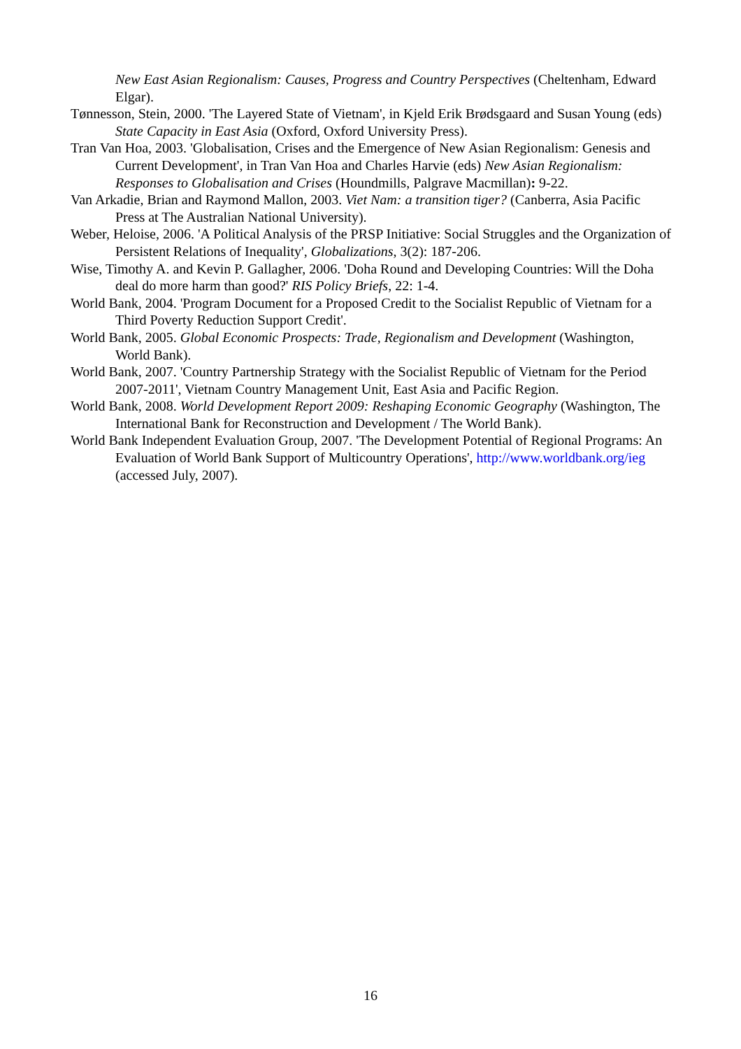New East Asian Regionalism: Causes, Progress and Country Perspectives (Cheltenham, Edward Elgar).
Tønnesson, Stein, 2000. 'The Layered State of Vietnam', in Kjeld Erik Brødsgaard and Susan Young (eds) State Capacity in East Asia (Oxford, Oxford University Press).
Tran Van Hoa, 2003. 'Globalisation, Crises and the Emergence of New Asian Regionalism: Genesis and Current Development', in Tran Van Hoa and Charles Harvie (eds) New Asian Regionalism: Responses to Globalisation and Crises (Houndmills, Palgrave Macmillan): 9-22.
Van Arkadie, Brian and Raymond Mallon, 2003. Viet Nam: a transition tiger? (Canberra, Asia Pacific Press at The Australian National University).
Weber, Heloise, 2006. 'A Political Analysis of the PRSP Initiative: Social Struggles and the Organization of Persistent Relations of Inequality', Globalizations, 3(2): 187-206.
Wise, Timothy A. and Kevin P. Gallagher, 2006. 'Doha Round and Developing Countries: Will the Doha deal do more harm than good?' RIS Policy Briefs, 22: 1-4.
World Bank, 2004. 'Program Document for a Proposed Credit to the Socialist Republic of Vietnam for a Third Poverty Reduction Support Credit'.
World Bank, 2005. Global Economic Prospects: Trade, Regionalism and Development (Washington, World Bank).
World Bank, 2007. 'Country Partnership Strategy with the Socialist Republic of Vietnam for the Period 2007-2011', Vietnam Country Management Unit, East Asia and Pacific Region.
World Bank, 2008. World Development Report 2009: Reshaping Economic Geography (Washington, The International Bank for Reconstruction and Development / The World Bank).
World Bank Independent Evaluation Group, 2007. 'The Development Potential of Regional Programs: An Evaluation of World Bank Support of Multicountry Operations', http://www.worldbank.org/ieg (accessed July, 2007).
16